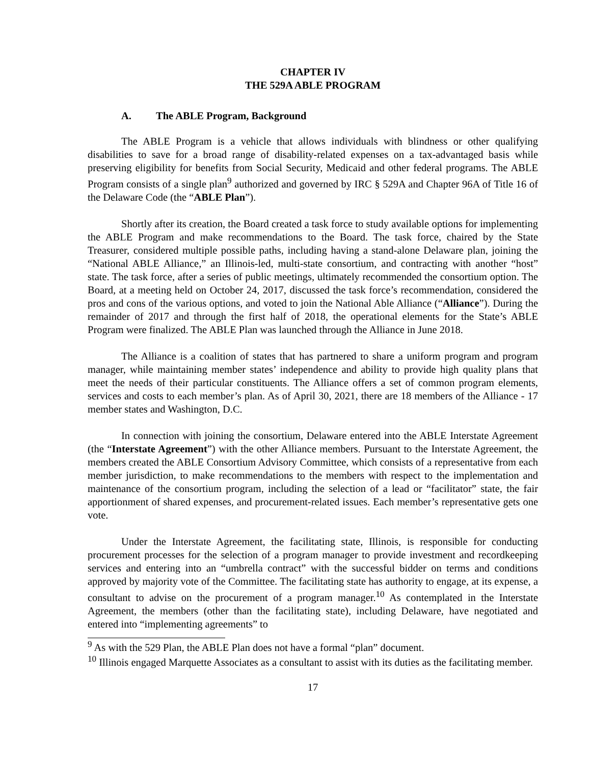CHAPTER IV
THE 529A ABLE PROGRAM
A. The ABLE Program, Background
The ABLE Program is a vehicle that allows individuals with blindness or other qualifying disabilities to save for a broad range of disability-related expenses on a tax-advantaged basis while preserving eligibility for benefits from Social Security, Medicaid and other federal programs. The ABLE Program consists of a single plan<sup>9</sup> authorized and governed by IRC § 529A and Chapter 96A of Title 16 of the Delaware Code (the “ABLE Plan”).
Shortly after its creation, the Board created a task force to study available options for implementing the ABLE Program and make recommendations to the Board. The task force, chaired by the State Treasurer, considered multiple possible paths, including having a stand-alone Delaware plan, joining the “National ABLE Alliance,” an Illinois-led, multi-state consortium, and contracting with another “host” state. The task force, after a series of public meetings, ultimately recommended the consortium option. The Board, at a meeting held on October 24, 2017, discussed the task force’s recommendation, considered the pros and cons of the various options, and voted to join the National Able Alliance (“Alliance”). During the remainder of 2017 and through the first half of 2018, the operational elements for the State’s ABLE Program were finalized. The ABLE Plan was launched through the Alliance in June 2018.
The Alliance is a coalition of states that has partnered to share a uniform program and program manager, while maintaining member states’ independence and ability to provide high quality plans that meet the needs of their particular constituents. The Alliance offers a set of common program elements, services and costs to each member’s plan. As of April 30, 2021, there are 18 members of the Alliance - 17 member states and Washington, D.C.
In connection with joining the consortium, Delaware entered into the ABLE Interstate Agreement (the “Interstate Agreement”) with the other Alliance members. Pursuant to the Interstate Agreement, the members created the ABLE Consortium Advisory Committee, which consists of a representative from each member jurisdiction, to make recommendations to the members with respect to the implementation and maintenance of the consortium program, including the selection of a lead or “facilitator” state, the fair apportionment of shared expenses, and procurement-related issues. Each member’s representative gets one vote.
Under the Interstate Agreement, the facilitating state, Illinois, is responsible for conducting procurement processes for the selection of a program manager to provide investment and recordkeeping services and entering into an “umbrella contract” with the successful bidder on terms and conditions approved by majority vote of the Committee. The facilitating state has authority to engage, at its expense, a consultant to advise on the procurement of a program manager.<sup>10</sup> As contemplated in the Interstate Agreement, the members (other than the facilitating state), including Delaware, have negotiated and entered into “implementing agreements” to
<sup>9</sup> As with the 529 Plan, the ABLE Plan does not have a formal “plan” document.
<sup>10</sup> Illinois engaged Marquette Associates as a consultant to assist with its duties as the facilitating member.
17